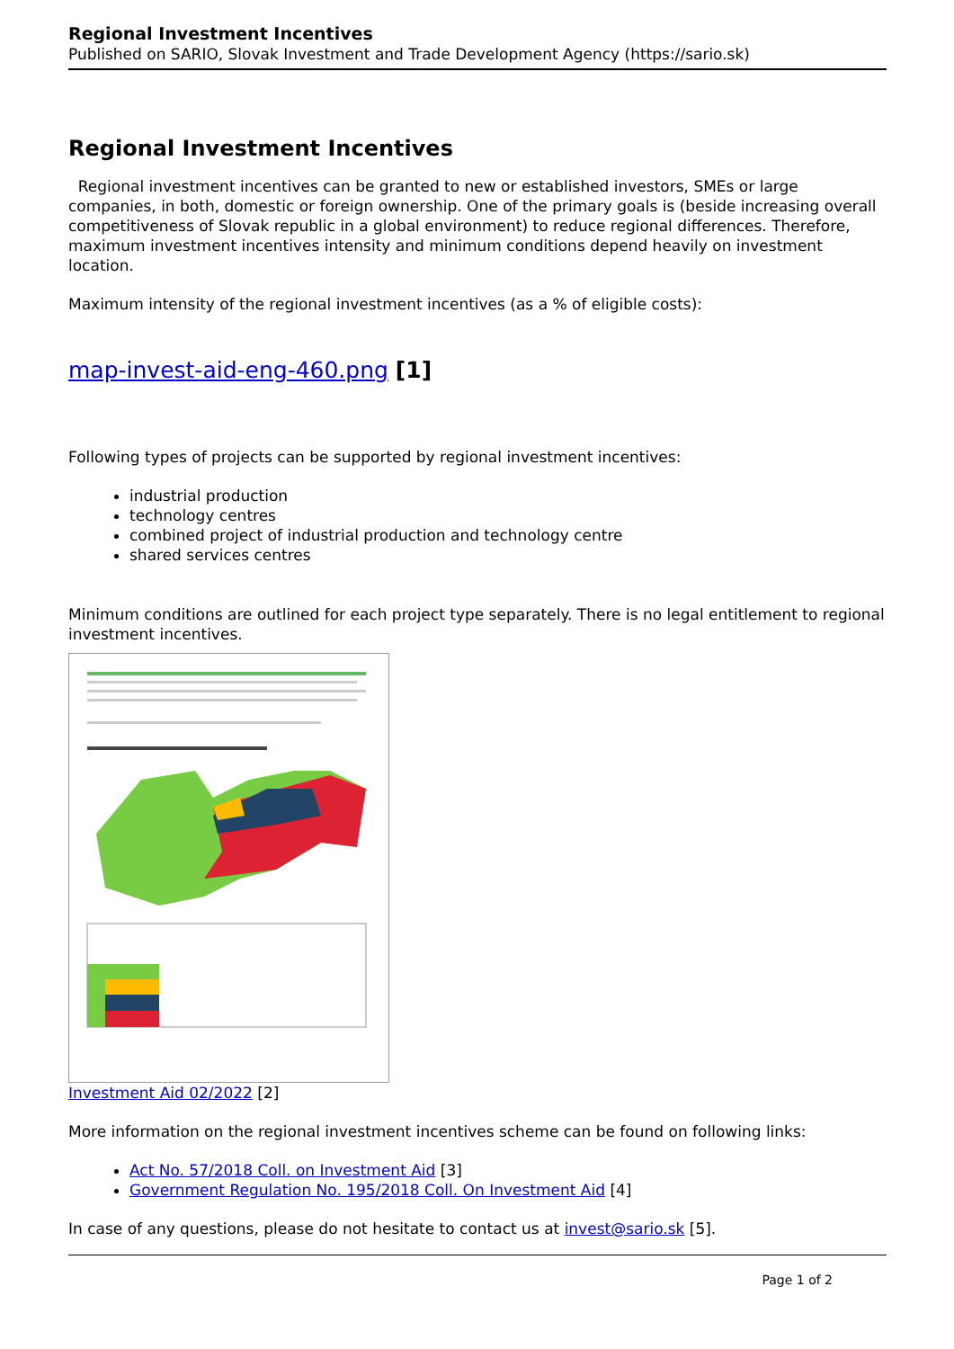Regional Investment Incentives
Published on SARIO, Slovak Investment and Trade Development Agency (https://sario.sk)
Regional Investment Incentives
Regional investment incentives can be granted to new or established investors, SMEs or large companies, in both, domestic or foreign ownership. One of the primary goals is (beside increasing overall competitiveness of Slovak republic in a global environment) to reduce regional differences. Therefore, maximum investment incentives intensity and minimum conditions depend heavily on investment location.
Maximum intensity of the regional investment incentives (as a % of eligible costs):
map-invest-aid-eng-460.png [1]
Following types of projects can be supported by regional investment incentives:
industrial production
technology centres
combined project of industrial production and technology centre
shared services centres
Minimum conditions are outlined for each project type separately. There is no legal entitlement to regional investment incentives.
Investment Aid 02/2022 [2]
More information on the regional investment incentives scheme can be found on following links:
Act No. 57/2018 Coll. on Investment Aid [3]
Government Regulation No. 195/2018 Coll. On Investment Aid [4]
In case of any questions, please do not hesitate to contact us at invest@sario.sk [5].
Page 1 of 2